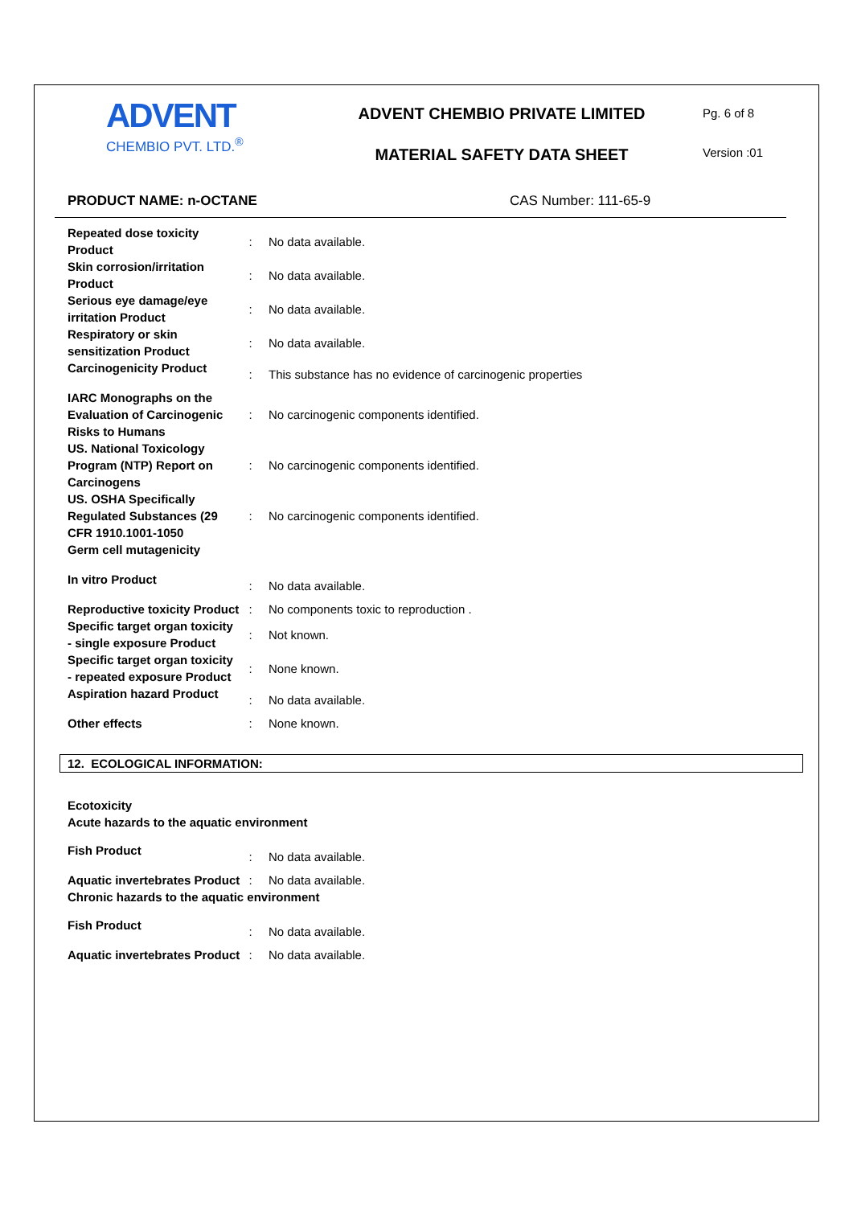ADVENT
CHEMBIO PVT. LTD.<sup>®</sup>
ADVENT CHEMBIO PRIVATE LIMITED
MATERIAL SAFETY DATA SHEET
Pg. 6 of 8
Version :01
PRODUCT NAME: n-OCTANE CAS Number: 111-65-9
| Repeated dose toxicity Product | : | No data available. |
| Skin corrosion/irritation Product | : | No data available. |
| Serious eye damage/eye irritation Product | : | No data available. |
| Respiratory or skin sensitization Product | : | No data available. |
| Carcinogenicity Product | : | This substance has no evidence of carcinogenic properties |
| IARC Monographs on the Evaluation of Carcinogenic Risks to Humans | : | No carcinogenic components identified. |
| US. National Toxicology Program (NTP) Report on Carcinogens | : | No carcinogenic components identified. |
| US. OSHA Specifically Regulated Substances (29 CFR 1910.1001-1050 | : | No carcinogenic components identified. |
| Germ cell mutagenicity | | |
| In vitro Product | : | No data available. |
| Reproductive toxicity Product | : | No components toxic to reproduction . |
| Specific target organ toxicity - single exposure Product | : | Not known. |
| Specific target organ toxicity - repeated exposure Product | : | None known. |
| Aspiration hazard Product | : | No data available. |
| Other effects | : | None known. |
12. ECOLOGICAL INFORMATION:
Ecotoxicity
Acute hazards to the aquatic environment
| Fish Product | : | No data available. |
| Aquatic invertebrates Product | : | No data available. |
Chronic hazards to the aquatic environment
| Fish Product | : | No data available. |
| Aquatic invertebrates Product | : | No data available. |